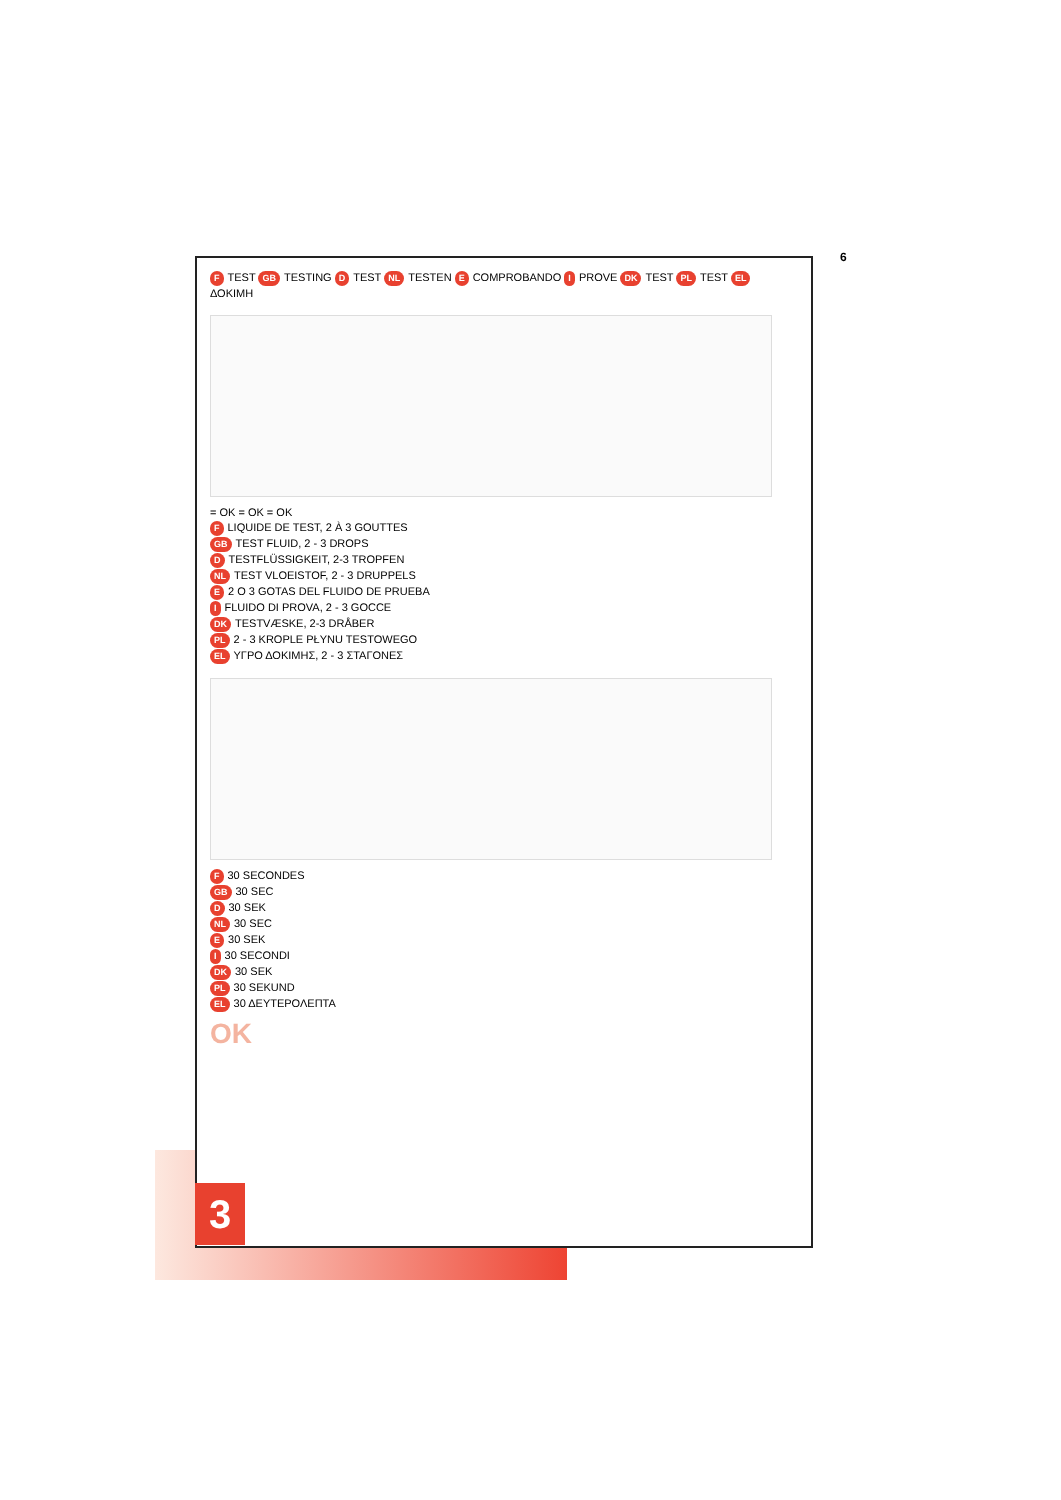3
6
F TEST GB TESTING D TEST NL TESTEN E COMPROBANDO I PROVE DK TEST PL TEST EL ΔΟΚΙΜΗ
= OK = OK = OK
F LIQUIDE DE TEST, 2 À 3 GOUTTES
GB TEST FLUID, 2 - 3 DROPS
D TESTFLÜSSIGKEIT, 2-3 TROPFEN
NL TEST VLOEISTOF, 2 - 3 DRUPPELS
E 2 O 3 GOTAS DEL FLUIDO DE PRUEBA
I FLUIDO DI PROVA, 2 - 3 GOCCE
DK TESTVÆSKE, 2-3 DRÅBER
PL 2 - 3 KROPLE PŁYNU TESTOWEGO
EL ΥΓΡΟ ΔΟΚΙΜΗΣ, 2 - 3 ΣΤΑΓΟΝΕΣ
F 30 SECONDES
GB 30 SEC
D 30 SEK
NL 30 SEC
E 30 SEK
I 30 SECONDI
DK 30 SEK
PL 30 SEKUND
EL 30 ΔΕΥΤΕΡΟΛΕΠΤΑ
OK